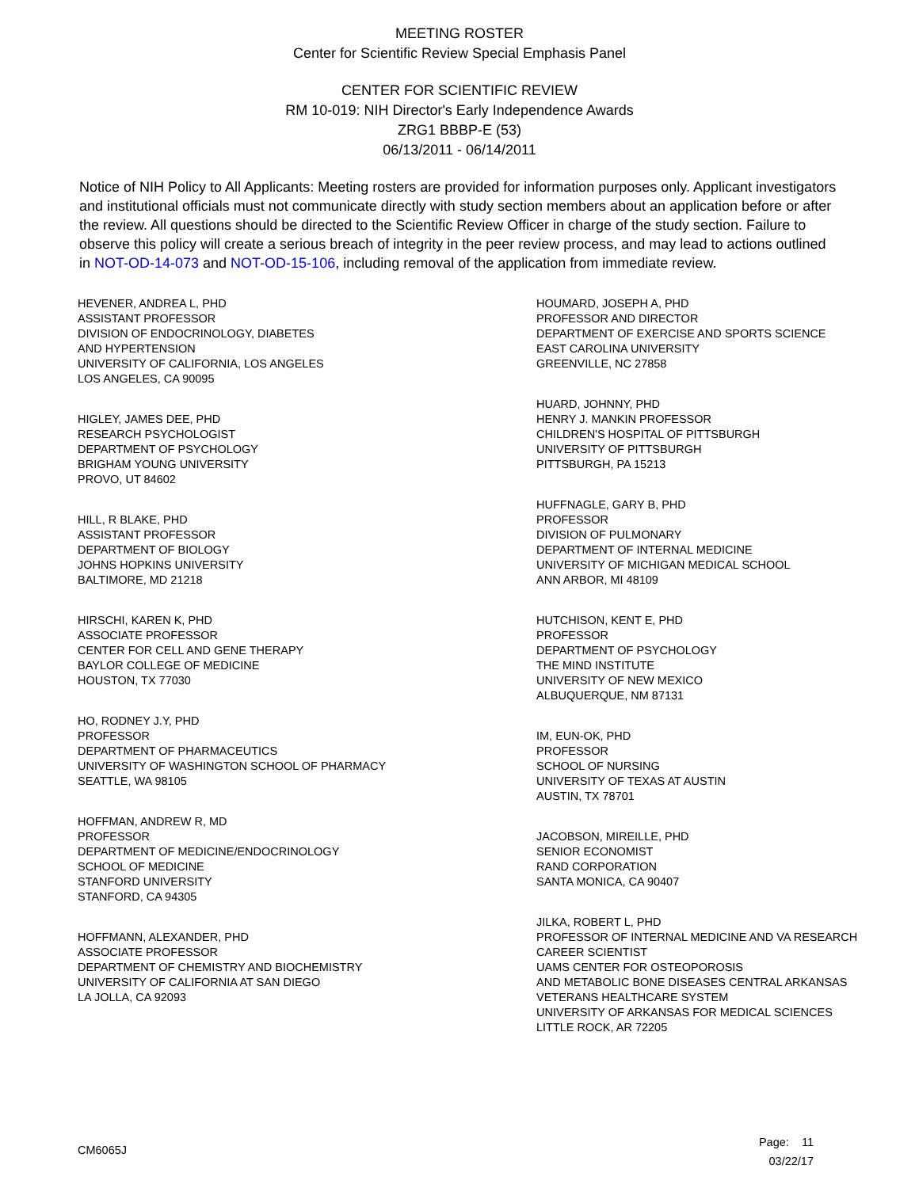MEETING ROSTER
Center for Scientific Review Special Emphasis Panel
CENTER FOR SCIENTIFIC REVIEW
RM 10-019: NIH Director's Early Independence Awards
ZRG1 BBBP-E (53)
06/13/2011 - 06/14/2011
Notice of NIH Policy to All Applicants: Meeting rosters are provided for information purposes only. Applicant investigators and institutional officials must not communicate directly with study section members about an application before or after the review. All questions should be directed to the Scientific Review Officer in charge of the study section. Failure to observe this policy will create a serious breach of integrity in the peer review process, and may lead to actions outlined in NOT-OD-14-073 and NOT-OD-15-106, including removal of the application from immediate review.
HEVENER, ANDREA L, PHD
ASSISTANT PROFESSOR
DIVISION OF ENDOCRINOLOGY, DIABETES
AND HYPERTENSION
UNIVERSITY OF CALIFORNIA, LOS ANGELES
LOS ANGELES, CA 90095
HIGLEY, JAMES DEE, PHD
RESEARCH PSYCHOLOGIST
DEPARTMENT OF PSYCHOLOGY
BRIGHAM YOUNG UNIVERSITY
PROVO, UT 84602
HILL, R BLAKE, PHD
ASSISTANT PROFESSOR
DEPARTMENT OF BIOLOGY
JOHNS HOPKINS UNIVERSITY
BALTIMORE, MD 21218
HIRSCHI, KAREN K, PHD
ASSOCIATE PROFESSOR
CENTER FOR CELL AND GENE THERAPY
BAYLOR COLLEGE OF MEDICINE
HOUSTON, TX 77030
HO, RODNEY J.Y, PHD
PROFESSOR
DEPARTMENT OF PHARMACEUTICS
UNIVERSITY OF WASHINGTON SCHOOL OF PHARMACY
SEATTLE, WA 98105
HOFFMAN, ANDREW R, MD
PROFESSOR
DEPARTMENT OF MEDICINE/ENDOCRINOLOGY
SCHOOL OF MEDICINE
STANFORD UNIVERSITY
STANFORD, CA 94305
HOFFMANN, ALEXANDER, PHD
ASSOCIATE PROFESSOR
DEPARTMENT OF CHEMISTRY AND BIOCHEMISTRY
UNIVERSITY OF CALIFORNIA AT SAN DIEGO
LA JOLLA, CA 92093
HOUMARD, JOSEPH A, PHD
PROFESSOR AND DIRECTOR
DEPARTMENT OF EXERCISE AND SPORTS SCIENCE
EAST CAROLINA UNIVERSITY
GREENVILLE, NC 27858
HUARD, JOHNNY, PHD
HENRY J. MANKIN PROFESSOR
CHILDREN'S HOSPITAL OF PITTSBURGH
UNIVERSITY OF PITTSBURGH
PITTSBURGH, PA 15213
HUFFNAGLE, GARY B, PHD
PROFESSOR
DIVISION OF PULMONARY
DEPARTMENT OF INTERNAL MEDICINE
UNIVERSITY OF MICHIGAN MEDICAL SCHOOL
ANN ARBOR, MI 48109
HUTCHISON, KENT E, PHD
PROFESSOR
DEPARTMENT OF PSYCHOLOGY
THE MIND INSTITUTE
UNIVERSITY OF NEW MEXICO
ALBUQUERQUE, NM 87131
IM, EUN-OK, PHD
PROFESSOR
SCHOOL OF NURSING
UNIVERSITY OF TEXAS AT AUSTIN
AUSTIN, TX 78701
JACOBSON, MIREILLE, PHD
SENIOR ECONOMIST
RAND CORPORATION
SANTA MONICA, CA 90407
JILKA, ROBERT L, PHD
PROFESSOR OF INTERNAL MEDICINE AND VA RESEARCH
CAREER SCIENTIST
UAMS CENTER FOR OSTEOPOROSIS
AND METABOLIC BONE DISEASES CENTRAL ARKANSAS
VETERANS HEALTHCARE SYSTEM
UNIVERSITY OF ARKANSAS FOR MEDICAL SCIENCES
LITTLE ROCK, AR 72205
CM6065J
Page: 11
03/22/17